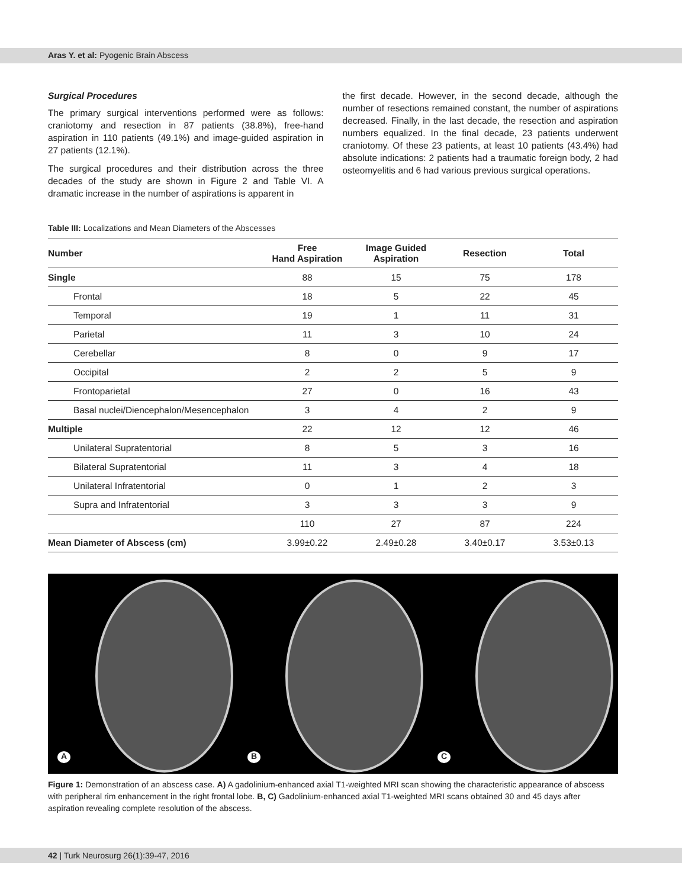Aras Y. et al: Pyogenic Brain Abscess
Surgical Procedures
The primary surgical interventions performed were as follows: craniotomy and resection in 87 patients (38.8%), free-hand aspiration in 110 patients (49.1%) and image-guided aspiration in 27 patients (12.1%).
The surgical procedures and their distribution across the three decades of the study are shown in Figure 2 and Table VI. A dramatic increase in the number of aspirations is apparent in
the first decade. However, in the second decade, although the number of resections remained constant, the number of aspirations decreased. Finally, in the last decade, the resection and aspiration numbers equalized. In the final decade, 23 patients underwent craniotomy. Of these 23 patients, at least 10 patients (43.4%) had absolute indications: 2 patients had a traumatic foreign body, 2 had osteomyelitis and 6 had various previous surgical operations.
Table III: Localizations and Mean Diameters of the Abscesses
| Number | Free Hand Aspiration | Image Guided Aspiration | Resection | Total |
| --- | --- | --- | --- | --- |
| Single | 88 | 15 | 75 | 178 |
| Frontal | 18 | 5 | 22 | 45 |
| Temporal | 19 | 1 | 11 | 31 |
| Parietal | 11 | 3 | 10 | 24 |
| Cerebellar | 8 | 0 | 9 | 17 |
| Occipital | 2 | 2 | 5 | 9 |
| Frontoparietal | 27 | 0 | 16 | 43 |
| Basal nuclei/Diencephalon/Mesencephalon | 3 | 4 | 2 | 9 |
| Multiple | 22 | 12 | 12 | 46 |
| Unilateral Supratentorial | 8 | 5 | 3 | 16 |
| Bilateral Supratentorial | 11 | 3 | 4 | 18 |
| Unilateral Infratentorial | 0 | 1 | 2 | 3 |
| Supra and Infratentorial | 3 | 3 | 3 | 9 |
| | 110 | 27 | 87 | 224 |
| Mean Diameter of Abscess (cm) | 3.99±0.22 | 2.49±0.28 | 3.40±0.17 | 3.53±0.13 |
A
B
C
Figure 1: Demonstration of an abscess case. A) A gadolinium-enhanced axial T1-weighted MRI scan showing the characteristic appearance of abscess with peripheral rim enhancement in the right frontal lobe. B, C) Gadolinium-enhanced axial T1-weighted MRI scans obtained 30 and 45 days after aspiration revealing complete resolution of the abscess.
42 | Turk Neurosurg 26(1):39-47, 2016